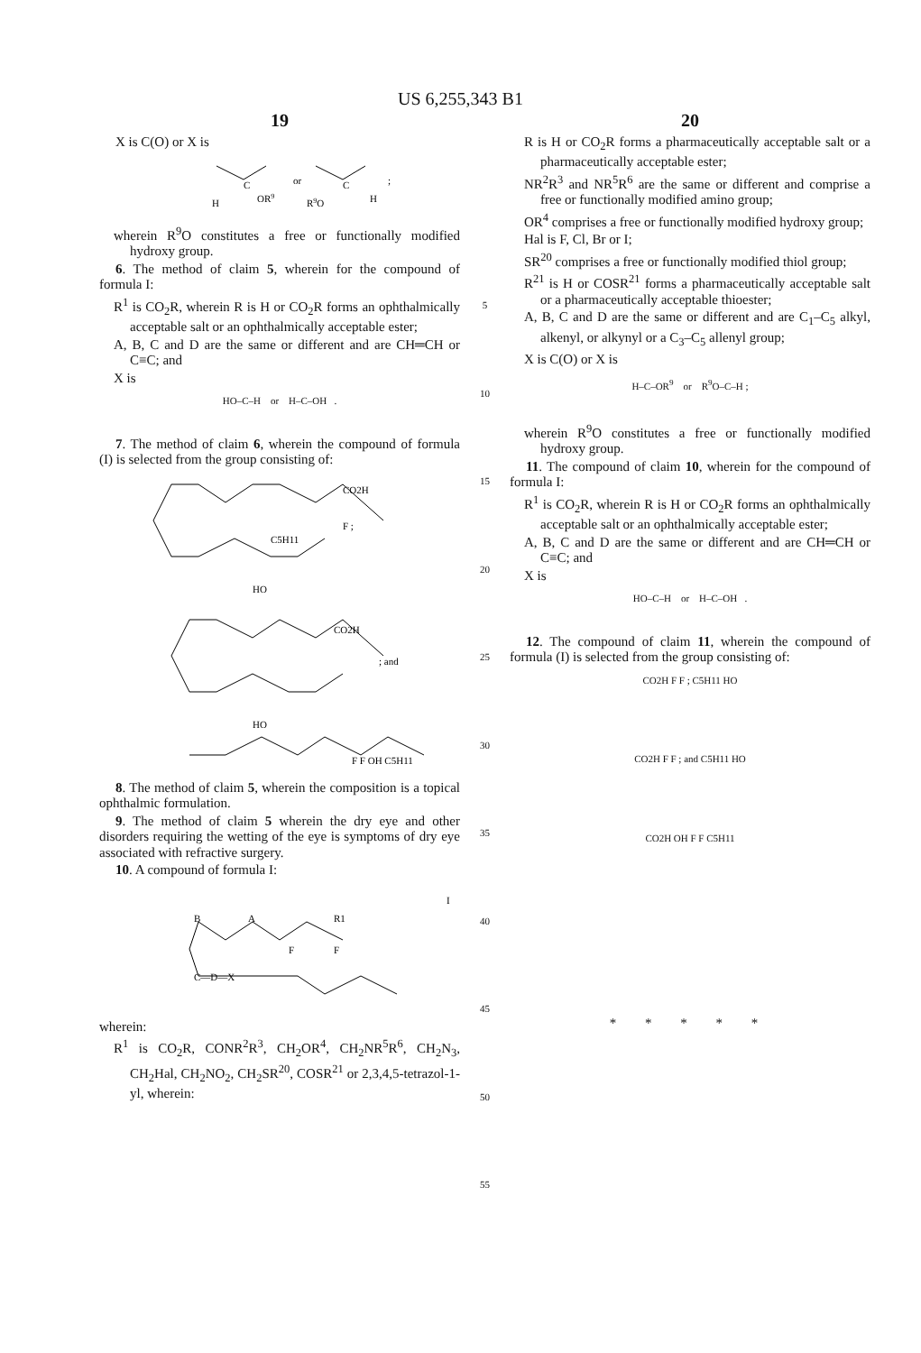US 6,255,343 B1
19
X is C(O) or X is
C
H
OR9
or
C
R9O
H
;
wherein R<sup>9</sup>O constitutes a free or functionally modified hydroxy group.
6. The method of claim 5, wherein for the compound of formula I:
R<sup>1</sup> is CO<sub>2</sub>R, wherein R is H or CO<sub>2</sub>R forms an ophthalmically acceptable salt or an ophthalmically acceptable ester;
A, B, C and D are the same or different and are CH═CH or C≡C; and
X is
HO–C–H or H–C–OH .
7. The method of claim 6, wherein the compound of formula (I) is selected from the group consisting of:
CO2H
F ;
C5H11
HO
CO2H
; and
HO
F F OH C5H11
8. The method of claim 5, wherein the composition is a topical ophthalmic formulation.
9. The method of claim 5 wherein the dry eye and other disorders requiring the wetting of the eye is symptoms of dry eye associated with refractive surgery.
10. A compound of formula I:
B
A
R1
F
F
C—D—X
I
wherein:
R<sup>1</sup> is CO<sub>2</sub>R, CONR<sup>2</sup>R<sup>3</sup>, CH<sub>2</sub>OR<sup>4</sup>, CH<sub>2</sub>NR<sup>5</sup>R<sup>6</sup>, CH<sub>2</sub>N<sub>3</sub>, CH<sub>2</sub>Hal, CH<sub>2</sub>NO<sub>2</sub>, CH<sub>2</sub>SR<sup>20</sup>, COSR<sup>21</sup> or 2,3,4,5-tetrazol-1-yl, wherein:
5
10
15
20
25
30
35
40
45
50
55
20
R is H or CO<sub>2</sub>R forms a pharmaceutically acceptable salt or a pharmaceutically acceptable ester;
NR<sup>2</sup>R<sup>3</sup> and NR<sup>5</sup>R<sup>6</sup> are the same or different and comprise a free or functionally modified amino group;
OR<sup>4</sup> comprises a free or functionally modified hydroxy group;
Hal is F, Cl, Br or I;
SR<sup>20</sup> comprises a free or functionally modified thiol group;
R<sup>21</sup> is H or COSR<sup>21</sup> forms a pharmaceutically acceptable salt or a pharmaceutically acceptable thioester;
A, B, C and D are the same or different and are C<sub>1</sub>–C<sub>5</sub> alkyl, alkenyl, or alkynyl or a C<sub>3</sub>–C<sub>5</sub> allenyl group;
X is C(O) or X is
H–C–OR<sup>9</sup> or R<sup>9</sup>O–C–H ;
wherein R<sup>9</sup>O constitutes a free or functionally modified hydroxy group.
11. The compound of claim 10, wherein for the compound of formula I:
R<sup>1</sup> is CO<sub>2</sub>R, wherein R is H or CO<sub>2</sub>R forms an ophthalmically acceptable salt or an ophthalmically acceptable ester;
A, B, C and D are the same or different and are CH═CH or C≡C; and
X is
HO–C–H or H–C–OH .
12. The compound of claim 11, wherein the compound of formula (I) is selected from the group consisting of:
CO2H F F ; C5H11 HO
CO2H F F ; and C5H11 HO
CO2H OH F F C5H11
* * * * *